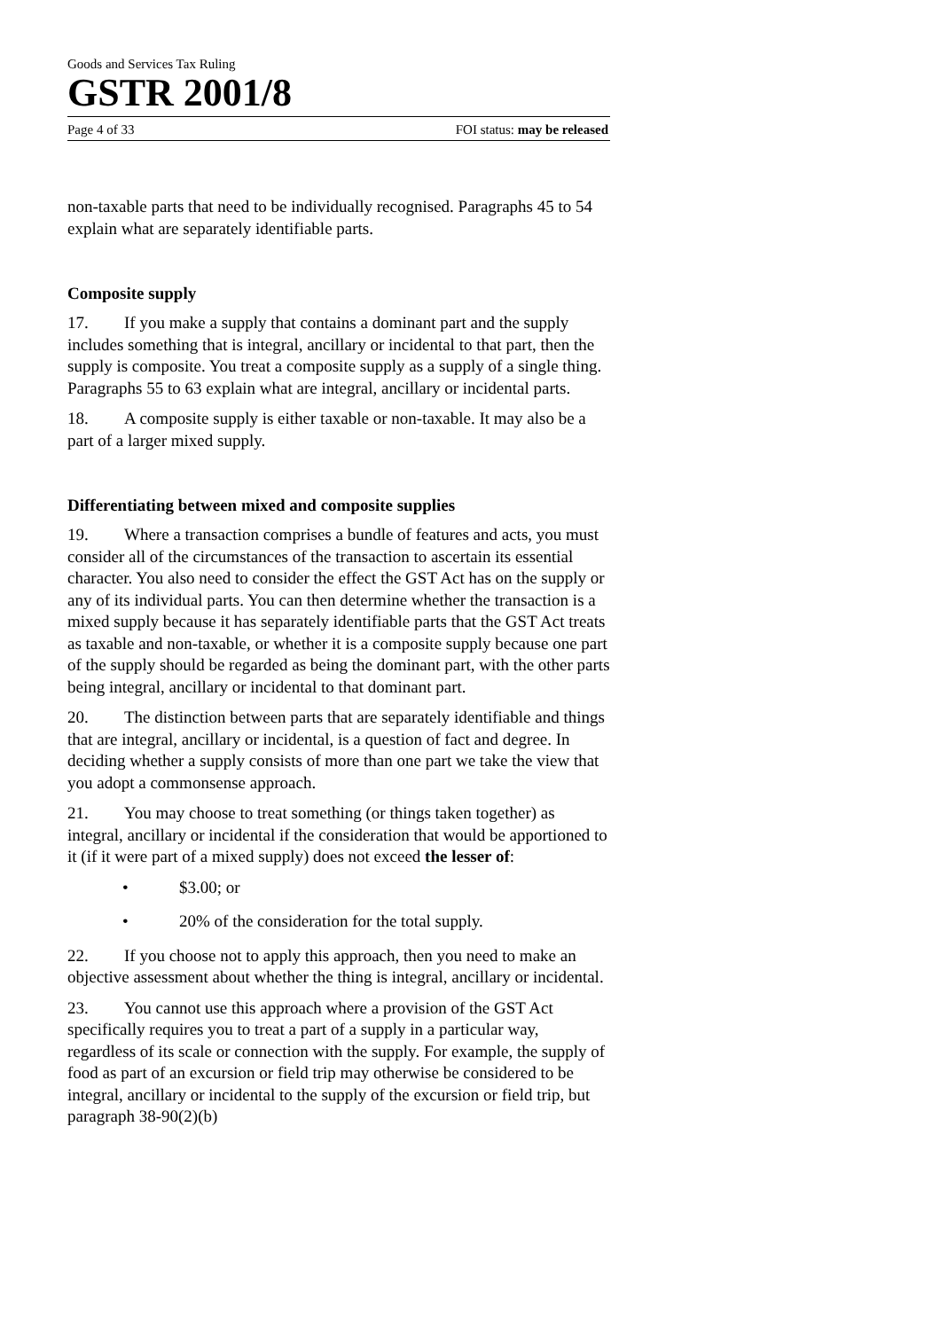Goods and Services Tax Ruling
GSTR 2001/8
Page 4 of 33 FOI status: may be released
non-taxable parts that need to be individually recognised. Paragraphs 45 to 54 explain what are separately identifiable parts.
Composite supply
17. If you make a supply that contains a dominant part and the supply includes something that is integral, ancillary or incidental to that part, then the supply is composite. You treat a composite supply as a supply of a single thing. Paragraphs 55 to 63 explain what are integral, ancillary or incidental parts.
18. A composite supply is either taxable or non-taxable. It may also be a part of a larger mixed supply.
Differentiating between mixed and composite supplies
19. Where a transaction comprises a bundle of features and acts, you must consider all of the circumstances of the transaction to ascertain its essential character. You also need to consider the effect the GST Act has on the supply or any of its individual parts. You can then determine whether the transaction is a mixed supply because it has separately identifiable parts that the GST Act treats as taxable and non-taxable, or whether it is a composite supply because one part of the supply should be regarded as being the dominant part, with the other parts being integral, ancillary or incidental to that dominant part.
20. The distinction between parts that are separately identifiable and things that are integral, ancillary or incidental, is a question of fact and degree. In deciding whether a supply consists of more than one part we take the view that you adopt a commonsense approach.
21. You may choose to treat something (or things taken together) as integral, ancillary or incidental if the consideration that would be apportioned to it (if it were part of a mixed supply) does not exceed the lesser of:
• $3.00; or
• 20% of the consideration for the total supply.
22. If you choose not to apply this approach, then you need to make an objective assessment about whether the thing is integral, ancillary or incidental.
23. You cannot use this approach where a provision of the GST Act specifically requires you to treat a part of a supply in a particular way, regardless of its scale or connection with the supply. For example, the supply of food as part of an excursion or field trip may otherwise be considered to be integral, ancillary or incidental to the supply of the excursion or field trip, but paragraph 38-90(2)(b)